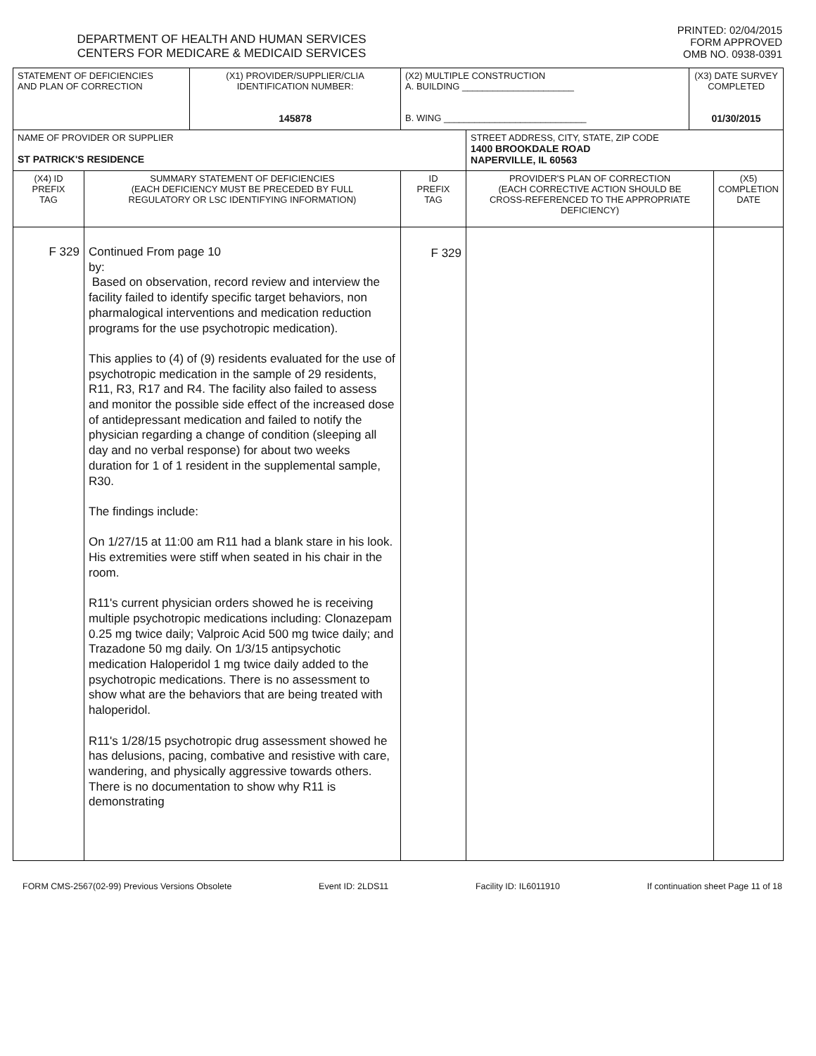DEPARTMENT OF HEALTH AND HUMAN SERVICES
CENTERS FOR MEDICARE & MEDICAID SERVICES
PRINTED: 02/04/2015
FORM APPROVED
OMB NO. 0938-0391
| STATEMENT OF DEFICIENCIES AND PLAN OF CORRECTION | | (X1) PROVIDER/SUPPLIER/CLIA IDENTIFICATION NUMBER: 145878 | (X2) MULTIPLE CONSTRUCTION A. BUILDING ______________________ B. WING ____________________________ | | (X3) DATE SURVEY COMPLETED 01/30/2015 | |
| NAME OF PROVIDER OR SUPPLIER ST PATRICK'S RESIDENCE | | | | STREET ADDRESS, CITY, STATE, ZIP CODE 1400 BROOKDALE ROAD NAPERVILLE, IL 60563 | | |
| (X4) ID PREFIX TAG | SUMMARY STATEMENT OF DEFICIENCIES (EACH DEFICIENCY MUST BE PRECEDED BY FULL REGULATORY OR LSC IDENTIFYING INFORMATION) | | ID PREFIX TAG | PROVIDER'S PLAN OF CORRECTION (EACH CORRECTIVE ACTION SHOULD BE CROSS-REFERENCED TO THE APPROPRIATE DEFICIENCY) | | (X5) COMPLETION DATE |
| F 329 | Continued From page 10 by: Based on observation, record review and interview the facility failed to identify specific target behaviors, non pharmalogical interventions and medication reduction programs for the use psychotropic medication). This applies to (4) of (9) residents evaluated for the use of psychotropic medication in the sample of 29 residents, R11, R3, R17 and R4. The facility also failed to assess and monitor the possible side effect of the increased dose of antidepressant medication and failed to notify the physician regarding a change of condition (sleeping all day and no verbal response) for about two weeks duration for 1 of 1 resident in the supplemental sample, R30. The findings include: On 1/27/15 at 11:00 am R11 had a blank stare in his look. His extremities were stiff when seated in his chair in the room. R11's current physician orders showed he is receiving multiple psychotropic medications including: Clonazepam 0.25 mg twice daily; Valproic Acid 500 mg twice daily; and Trazadone 50 mg daily. On 1/3/15 antipsychotic medication Haloperidol 1 mg twice daily added to the psychotropic medications. There is no assessment to show what are the behaviors that are being treated with haloperidol. R11's 1/28/15 psychotropic drug assessment showed he has delusions, pacing, combative and resistive with care, wandering, and physically aggressive towards others. There is no documentation to show why R11 is demonstrating | | F 329 | | | |
FORM CMS-2567(02-99) Previous Versions Obsolete Event ID: 2LDS11 Facility ID: IL6011910 If continuation sheet Page 11 of 18